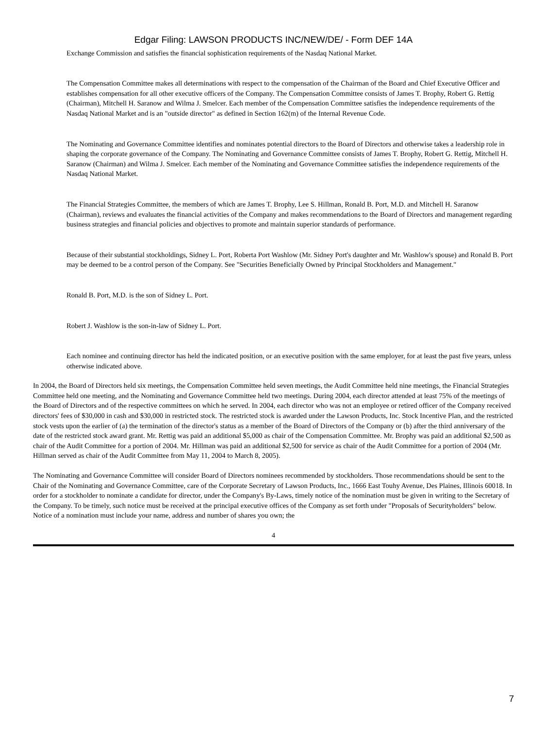Edgar Filing: LAWSON PRODUCTS INC/NEW/DE/ - Form DEF 14A
Exchange Commission and satisfies the financial sophistication requirements of the Nasdaq National Market.
The Compensation Committee makes all determinations with respect to the compensation of the Chairman of the Board and Chief Executive Officer and establishes compensation for all other executive officers of the Company. The Compensation Committee consists of James T. Brophy, Robert G. Rettig (Chairman), Mitchell H. Saranow and Wilma J. Smelcer. Each member of the Compensation Committee satisfies the independence requirements of the Nasdaq National Market and is an "outside director" as defined in Section 162(m) of the Internal Revenue Code.
The Nominating and Governance Committee identifies and nominates potential directors to the Board of Directors and otherwise takes a leadership role in shaping the corporate governance of the Company. The Nominating and Governance Committee consists of James T. Brophy, Robert G. Rettig, Mitchell H. Saranow (Chairman) and Wilma J. Smelcer. Each member of the Nominating and Governance Committee satisfies the independence requirements of the Nasdaq National Market.
The Financial Strategies Committee, the members of which are James T. Brophy, Lee S. Hillman, Ronald B. Port, M.D. and Mitchell H. Saranow (Chairman), reviews and evaluates the financial activities of the Company and makes recommendations to the Board of Directors and management regarding business strategies and financial policies and objectives to promote and maintain superior standards of performance.
Because of their substantial stockholdings, Sidney L. Port, Roberta Port Washlow (Mr. Sidney Port's daughter and Mr. Washlow's spouse) and Ronald B. Port may be deemed to be a control person of the Company. See "Securities Beneficially Owned by Principal Stockholders and Management."
Ronald B. Port, M.D. is the son of Sidney L. Port.
Robert J. Washlow is the son-in-law of Sidney L. Port.
Each nominee and continuing director has held the indicated position, or an executive position with the same employer, for at least the past five years, unless otherwise indicated above.
In 2004, the Board of Directors held six meetings, the Compensation Committee held seven meetings, the Audit Committee held nine meetings, the Financial Strategies Committee held one meeting, and the Nominating and Governance Committee held two meetings. During 2004, each director attended at least 75% of the meetings of the Board of Directors and of the respective committees on which he served. In 2004, each director who was not an employee or retired officer of the Company received directors' fees of $30,000 in cash and $30,000 in restricted stock. The restricted stock is awarded under the Lawson Products, Inc. Stock Incentive Plan, and the restricted stock vests upon the earlier of (a) the termination of the director's status as a member of the Board of Directors of the Company or (b) after the third anniversary of the date of the restricted stock award grant. Mr. Rettig was paid an additional $5,000 as chair of the Compensation Committee. Mr. Brophy was paid an additional $2,500 as chair of the Audit Committee for a portion of 2004. Mr. Hillman was paid an additional $2,500 for service as chair of the Audit Committee for a portion of 2004 (Mr. Hillman served as chair of the Audit Committee from May 11, 2004 to March 8, 2005).
The Nominating and Governance Committee will consider Board of Directors nominees recommended by stockholders. Those recommendations should be sent to the Chair of the Nominating and Governance Committee, care of the Corporate Secretary of Lawson Products, Inc., 1666 East Touhy Avenue, Des Plaines, Illinois 60018. In order for a stockholder to nominate a candidate for director, under the Company's By-Laws, timely notice of the nomination must be given in writing to the Secretary of the Company. To be timely, such notice must be received at the principal executive offices of the Company as set forth under "Proposals of Securityholders" below. Notice of a nomination must include your name, address and number of shares you own; the
4
7